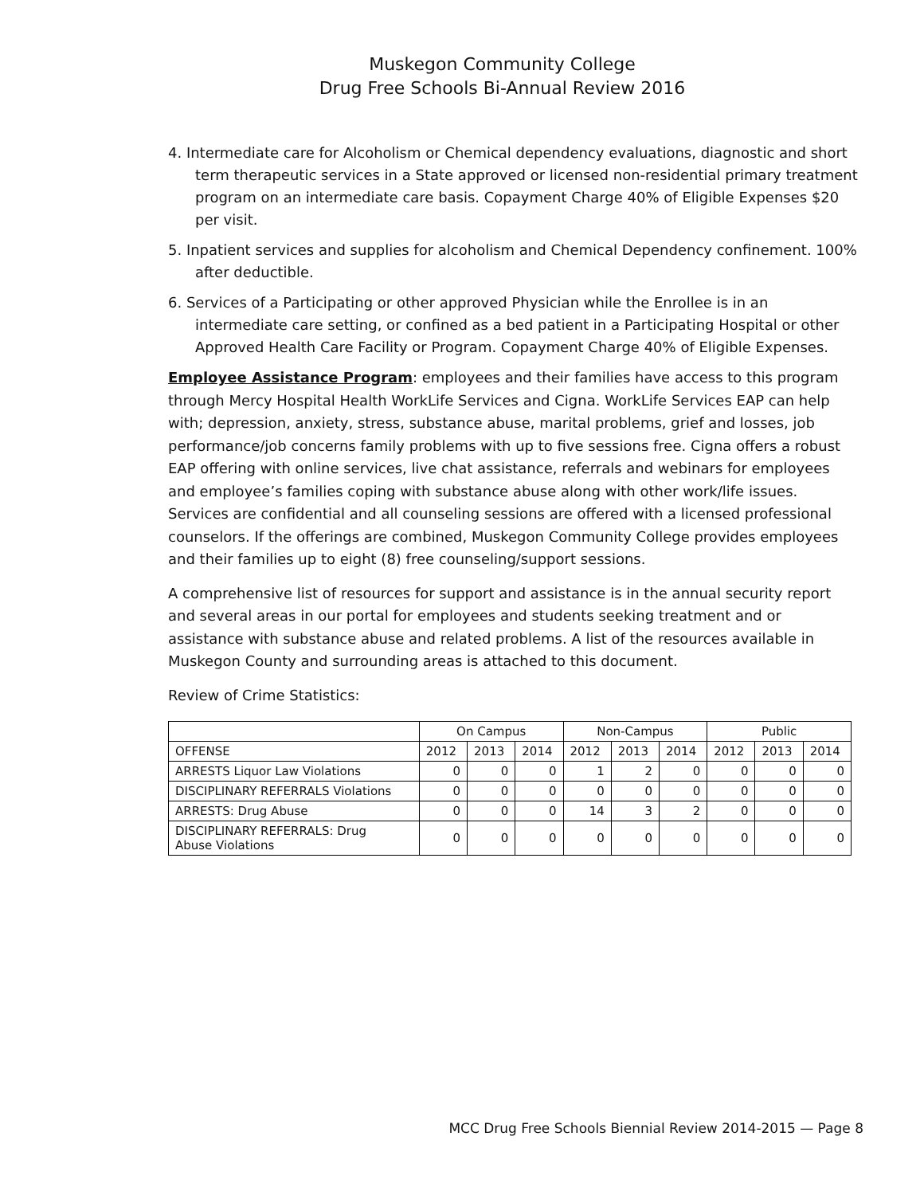Muskegon Community College
Drug Free Schools Bi-Annual Review 2016
4. Intermediate care for Alcoholism or Chemical dependency evaluations, diagnostic and short term therapeutic services in a State approved or licensed non-residential primary treatment program on an intermediate care basis. Copayment Charge 40% of Eligible Expenses $20 per visit.
5. Inpatient services and supplies for alcoholism and Chemical Dependency confinement. 100% after deductible.
6. Services of a Participating or other approved Physician while the Enrollee is in an intermediate care setting, or confined as a bed patient in a Participating Hospital or other Approved Health Care Facility or Program. Copayment Charge 40% of Eligible Expenses.
Employee Assistance Program: employees and their families have access to this program through Mercy Hospital Health WorkLife Services and Cigna. WorkLife Services EAP can help with; depression, anxiety, stress, substance abuse, marital problems, grief and losses, job performance/job concerns family problems with up to five sessions free. Cigna offers a robust EAP offering with online services, live chat assistance, referrals and webinars for employees and employee’s families coping with substance abuse along with other work/life issues. Services are confidential and all counseling sessions are offered with a licensed professional counselors. If the offerings are combined, Muskegon Community College provides employees and their families up to eight (8) free counseling/support sessions.
A comprehensive list of resources for support and assistance is in the annual security report and several areas in our portal for employees and students seeking treatment and or assistance with substance abuse and related problems. A list of the resources available in Muskegon County and surrounding areas is attached to this document.
Review of Crime Statistics:
| | On Campus | | | Non-Campus | | | Public | | |
| --- | --- | --- | --- | --- | --- | --- | --- | --- | --- |
| OFFENSE | 2012 | 2013 | 2014 | 2012 | 2013 | 2014 | 2012 | 2013 | 2014 |
| ARRESTS Liquor Law Violations | 0 | 0 | 0 | 1 | 2 | 0 | 0 | 0 | 0 |
| DISCIPLINARY REFERRALS Violations | 0 | 0 | 0 | 0 | 0 | 0 | 0 | 0 | 0 |
| ARRESTS: Drug Abuse | 0 | 0 | 0 | 14 | 3 | 2 | 0 | 0 | 0 |
| DISCIPLINARY REFERRALS: Drug Abuse Violations | 0 | 0 | 0 | 0 | 0 | 0 | 0 | 0 | 0 |
MCC Drug Free Schools Biennial Review 2014-2015 — Page 8